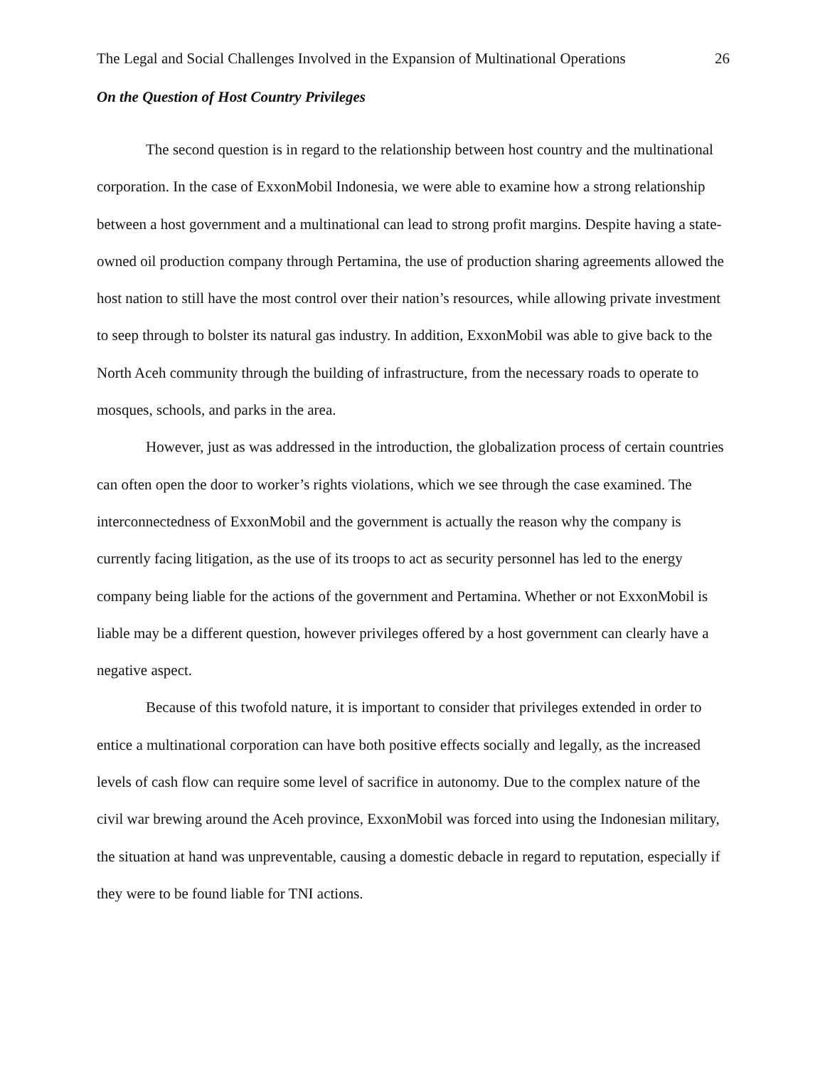The Legal and Social Challenges Involved in the Expansion of Multinational Operations 26
On the Question of Host Country Privileges
The second question is in regard to the relationship between host country and the multinational corporation. In the case of ExxonMobil Indonesia, we were able to examine how a strong relationship between a host government and a multinational can lead to strong profit margins. Despite having a state-owned oil production company through Pertamina, the use of production sharing agreements allowed the host nation to still have the most control over their nation’s resources, while allowing private investment to seep through to bolster its natural gas industry. In addition, ExxonMobil was able to give back to the North Aceh community through the building of infrastructure, from the necessary roads to operate to mosques, schools, and parks in the area.
However, just as was addressed in the introduction, the globalization process of certain countries can often open the door to worker’s rights violations, which we see through the case examined. The interconnectedness of ExxonMobil and the government is actually the reason why the company is currently facing litigation, as the use of its troops to act as security personnel has led to the energy company being liable for the actions of the government and Pertamina. Whether or not ExxonMobil is liable may be a different question, however privileges offered by a host government can clearly have a negative aspect.
Because of this twofold nature, it is important to consider that privileges extended in order to entice a multinational corporation can have both positive effects socially and legally, as the increased levels of cash flow can require some level of sacrifice in autonomy. Due to the complex nature of the civil war brewing around the Aceh province, ExxonMobil was forced into using the Indonesian military, the situation at hand was unpreventable, causing a domestic debacle in regard to reputation, especially if they were to be found liable for TNI actions.